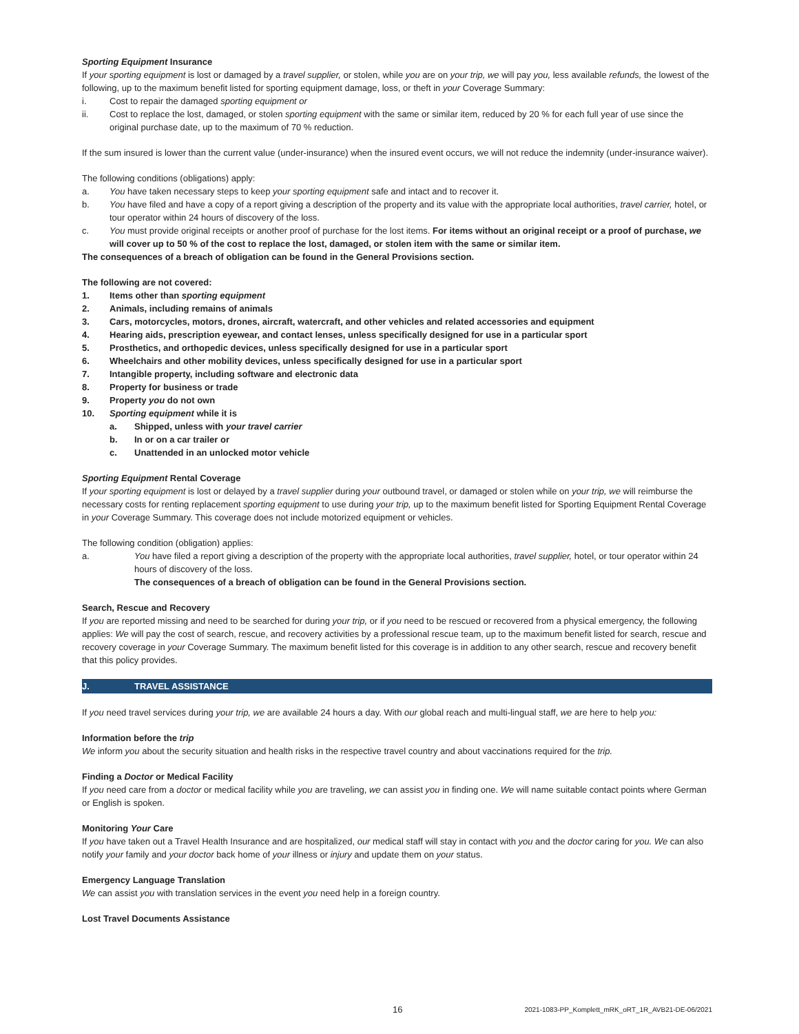Sporting Equipment Insurance
If your sporting equipment is lost or damaged by a travel supplier, or stolen, while you are on your trip, we will pay you, less available refunds, the lowest of the following, up to the maximum benefit listed for sporting equipment damage, loss, or theft in your Coverage Summary:
i. Cost to repair the damaged sporting equipment or
ii. Cost to replace the lost, damaged, or stolen sporting equipment with the same or similar item, reduced by 20 % for each full year of use since the original purchase date, up to the maximum of 70 % reduction.
If the sum insured is lower than the current value (under-insurance) when the insured event occurs, we will not reduce the indemnity (under-insurance waiver).
The following conditions (obligations) apply:
a. You have taken necessary steps to keep your sporting equipment safe and intact and to recover it.
b. You have filed and have a copy of a report giving a description of the property and its value with the appropriate local authorities, travel carrier, hotel, or tour operator within 24 hours of discovery of the loss.
c. You must provide original receipts or another proof of purchase for the lost items. For items without an original receipt or a proof of purchase, we will cover up to 50 % of the cost to replace the lost, damaged, or stolen item with the same or similar item.
The consequences of a breach of obligation can be found in the General Provisions section.
The following are not covered:
1. Items other than sporting equipment
2. Animals, including remains of animals
3. Cars, motorcycles, motors, drones, aircraft, watercraft, and other vehicles and related accessories and equipment
4. Hearing aids, prescription eyewear, and contact lenses, unless specifically designed for use in a particular sport
5. Prosthetics, and orthopedic devices, unless specifically designed for use in a particular sport
6. Wheelchairs and other mobility devices, unless specifically designed for use in a particular sport
7. Intangible property, including software and electronic data
8. Property for business or trade
9. Property you do not own
10. Sporting equipment while it is
a. Shipped, unless with your travel carrier
b. In or on a car trailer or
c. Unattended in an unlocked motor vehicle
Sporting Equipment Rental Coverage
If your sporting equipment is lost or delayed by a travel supplier during your outbound travel, or damaged or stolen while on your trip, we will reimburse the necessary costs for renting replacement sporting equipment to use during your trip, up to the maximum benefit listed for Sporting Equipment Rental Coverage in your Coverage Summary. This coverage does not include motorized equipment or vehicles.
The following condition (obligation) applies:
a. You have filed a report giving a description of the property with the appropriate local authorities, travel supplier, hotel, or tour operator within 24 hours of discovery of the loss.
The consequences of a breach of obligation can be found in the General Provisions section.
Search, Rescue and Recovery
If you are reported missing and need to be searched for during your trip, or if you need to be rescued or recovered from a physical emergency, the following applies: We will pay the cost of search, rescue, and recovery activities by a professional rescue team, up to the maximum benefit listed for search, rescue and recovery coverage in your Coverage Summary. The maximum benefit listed for this coverage is in addition to any other search, rescue and recovery benefit that this policy provides.
J. TRAVEL ASSISTANCE
If you need travel services during your trip, we are available 24 hours a day. With our global reach and multi-lingual staff, we are here to help you:
Information before the trip
We inform you about the security situation and health risks in the respective travel country and about vaccinations required for the trip.
Finding a Doctor or Medical Facility
If you need care from a doctor or medical facility while you are traveling, we can assist you in finding one. We will name suitable contact points where German or English is spoken.
Monitoring Your Care
If you have taken out a Travel Health Insurance and are hospitalized, our medical staff will stay in contact with you and the doctor caring for you. We can also notify your family and your doctor back home of your illness or injury and update them on your status.
Emergency Language Translation
We can assist you with translation services in the event you need help in a foreign country.
Lost Travel Documents Assistance
16 2021-1083-PP_Komplett_mRK_oRT_1R_AVB21-DE-06/2021